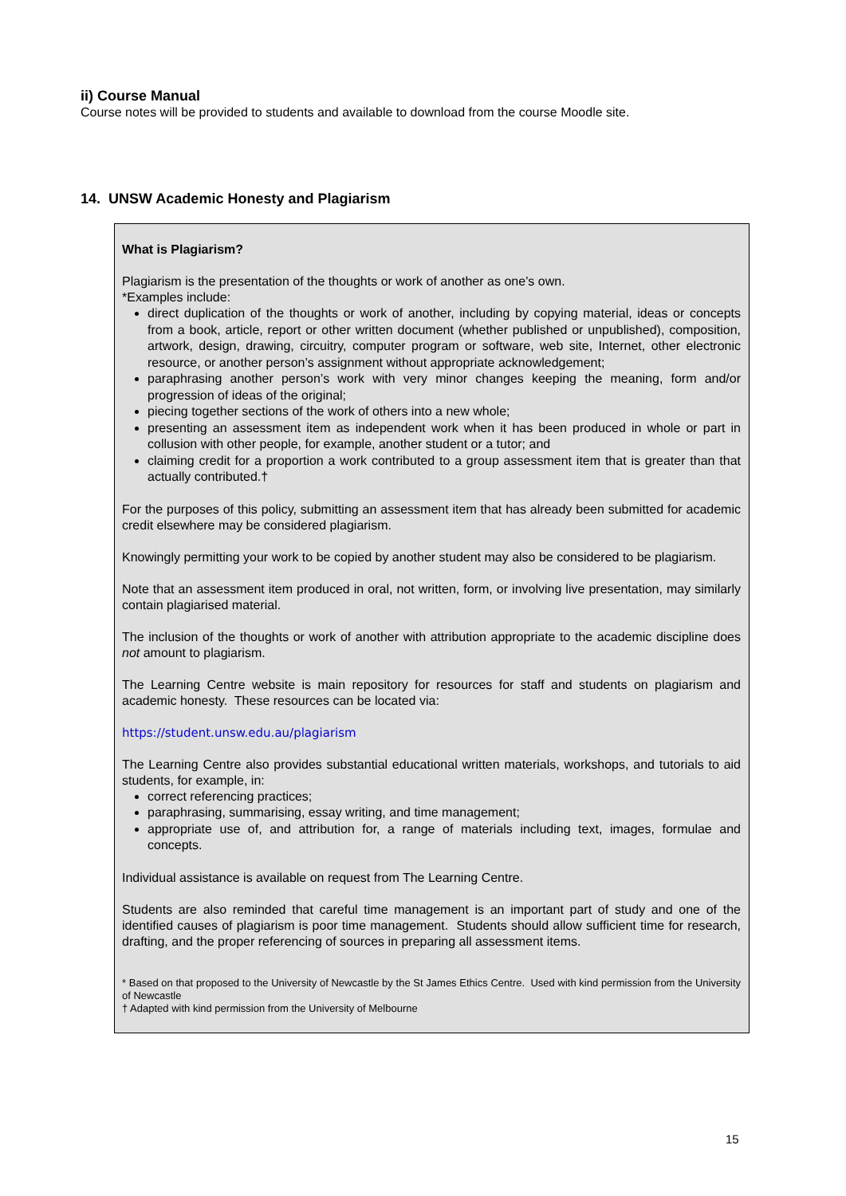ii) Course Manual
Course notes will be provided to students and available to download from the course Moodle site.
14. UNSW Academic Honesty and Plagiarism
What is Plagiarism?
Plagiarism is the presentation of the thoughts or work of another as one’s own.
*Examples include:
direct duplication of the thoughts or work of another, including by copying material, ideas or concepts from a book, article, report or other written document (whether published or unpublished), composition, artwork, design, drawing, circuitry, computer program or software, web site, Internet, other electronic resource, or another person’s assignment without appropriate acknowledgement;
paraphrasing another person’s work with very minor changes keeping the meaning, form and/or progression of ideas of the original;
piecing together sections of the work of others into a new whole;
presenting an assessment item as independent work when it has been produced in whole or part in collusion with other people, for example, another student or a tutor; and
claiming credit for a proportion a work contributed to a group assessment item that is greater than that actually contributed.†
For the purposes of this policy, submitting an assessment item that has already been submitted for academic credit elsewhere may be considered plagiarism.
Knowingly permitting your work to be copied by another student may also be considered to be plagiarism.
Note that an assessment item produced in oral, not written, form, or involving live presentation, may similarly contain plagiarised material.
The inclusion of the thoughts or work of another with attribution appropriate to the academic discipline does not amount to plagiarism.
The Learning Centre website is main repository for resources for staff and students on plagiarism and academic honesty. These resources can be located via:
https://student.unsw.edu.au/plagiarism
The Learning Centre also provides substantial educational written materials, workshops, and tutorials to aid students, for example, in:
correct referencing practices;
paraphrasing, summarising, essay writing, and time management;
appropriate use of, and attribution for, a range of materials including text, images, formulae and concepts.
Individual assistance is available on request from The Learning Centre.
Students are also reminded that careful time management is an important part of study and one of the identified causes of plagiarism is poor time management. Students should allow sufficient time for research, drafting, and the proper referencing of sources in preparing all assessment items.
* Based on that proposed to the University of Newcastle by the St James Ethics Centre. Used with kind permission from the University of Newcastle
† Adapted with kind permission from the University of Melbourne
15